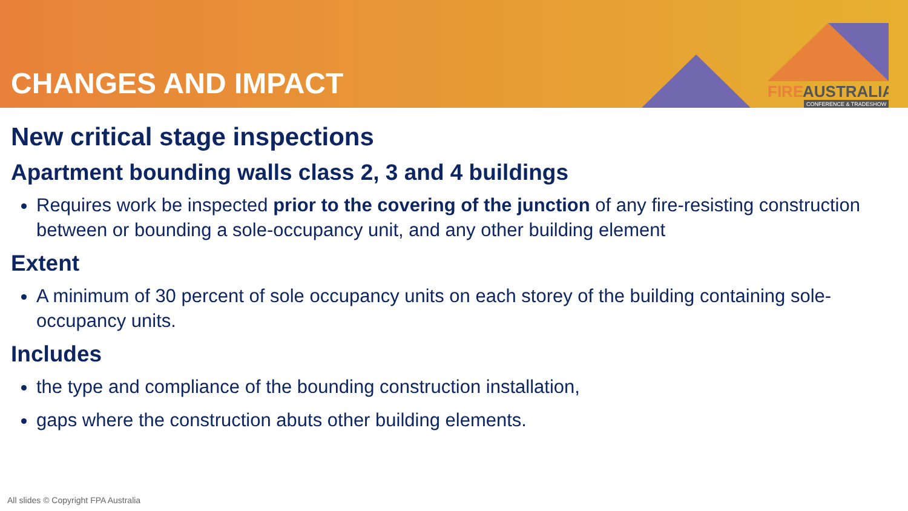CHANGES AND IMPACT
FIRE
AUSTRALIA
CONFERENCE & TRADESHOW
New critical stage inspections
Apartment bounding walls class 2, 3 and 4 buildings
Requires work be inspected prior to the covering of the junction of any fire-resisting construction between or bounding a sole-occupancy unit, and any other building element
Extent
A minimum of 30 percent of sole occupancy units on each storey of the building containing sole-occupancy units.
Includes
the type and compliance of the bounding construction installation,
gaps where the construction abuts other building elements.
All slides © Copyright FPA Australia